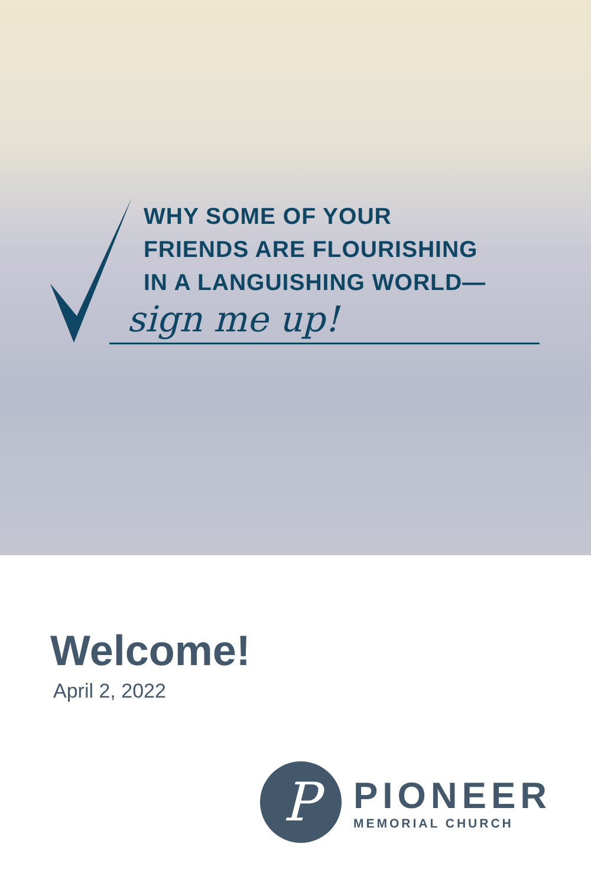WHY SOME OF YOUR
FRIENDS ARE FLOURISHING
IN A LANGUISHING WORLD—
sign me up!
Welcome!
April 2, 2022
P
PIONEER
MEMORIAL CHURCH